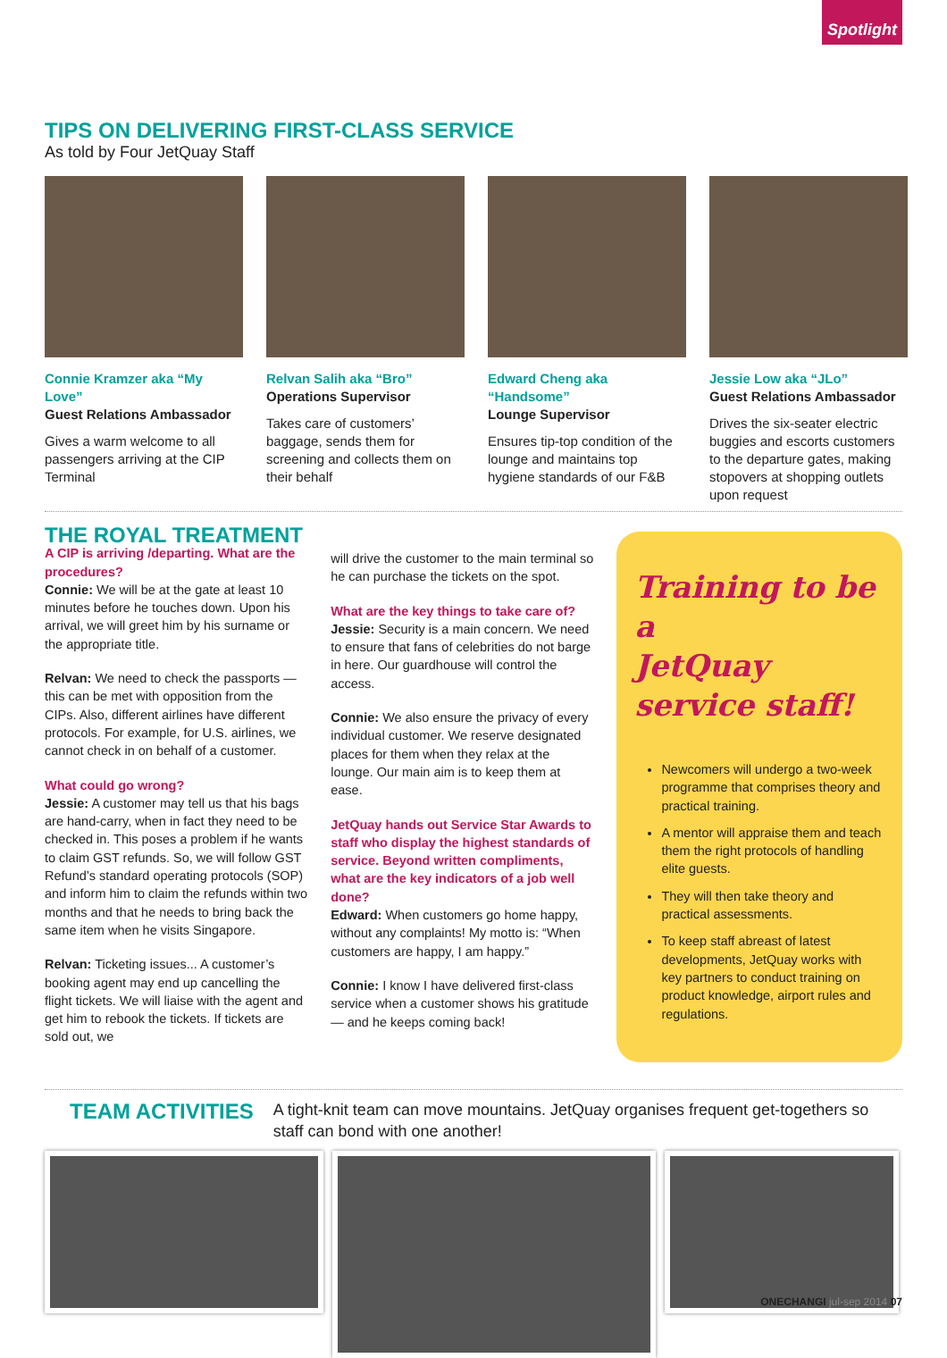Spotlight
TIPS ON DELIVERING FIRST-CLASS SERVICE
As told by Four JetQuay Staff
Connie Kramzer aka “My Love”
Guest Relations Ambassador
Gives a warm welcome to all passengers arriving at the CIP Terminal
Relvan Salih aka “Bro”
Operations Supervisor
Takes care of customers’ baggage, sends them for screening and collects them on their behalf
Edward Cheng aka “Handsome”
Lounge Supervisor
Ensures tip-top condition of the lounge and maintains top hygiene standards of our F&B
Jessie Low aka “JLo”
Guest Relations Ambassador
Drives the six-seater electric buggies and escorts customers to the departure gates, making stopovers at shopping outlets upon request
THE ROYAL TREATMENT
A CIP is arriving /departing. What are the procedures?
Connie: We will be at the gate at least 10 minutes before he touches down. Upon his arrival, we will greet him by his surname or the appropriate title.
Relvan: We need to check the passports —this can be met with opposition from the CIPs. Also, different airlines have different protocols. For example, for U.S. airlines, we cannot check in on behalf of a customer.
What could go wrong?
Jessie: A customer may tell us that his bags are hand-carry, when in fact they need to be checked in. This poses a problem if he wants to claim GST refunds. So, we will follow GST Refund’s standard operating protocols (SOP) and inform him to claim the refunds within two months and that he needs to bring back the same item when he visits Singapore.
Relvan: Ticketing issues... A customer’s booking agent may end up cancelling the flight tickets. We will liaise with the agent and get him to rebook the tickets. If tickets are sold out, we
will drive the customer to the main terminal so he can purchase the tickets on the spot.
What are the key things to take care of?
Jessie: Security is a main concern. We need to ensure that fans of celebrities do not barge in here. Our guardhouse will control the access.
Connie: We also ensure the privacy of every individual customer. We reserve designated places for them when they relax at the lounge. Our main aim is to keep them at ease.
JetQuay hands out Service Star Awards to staff who display the highest standards of service. Beyond written compliments, what are the key indicators of a job well done?
Edward: When customers go home happy, without any complaints! My motto is: “When customers are happy, I am happy.”
Connie: I know I have delivered first-class service when a customer shows his gratitude — and he keeps coming back!
Training to be a
JetQuay
service staff!
Newcomers will undergo a two-week programme that comprises theory and practical training.
A mentor will appraise them and teach them the right protocols of handling elite guests.
They will then take theory and practical assessments.
To keep staff abreast of latest developments, JetQuay works with key partners to conduct training on product knowledge, airport rules and regulations.
TEAM ACTIVITIES
A tight-knit team can move mountains. JetQuay organises frequent get-togethers so staff can bond with one another!
ONECHANGI jul-sep 2014 07